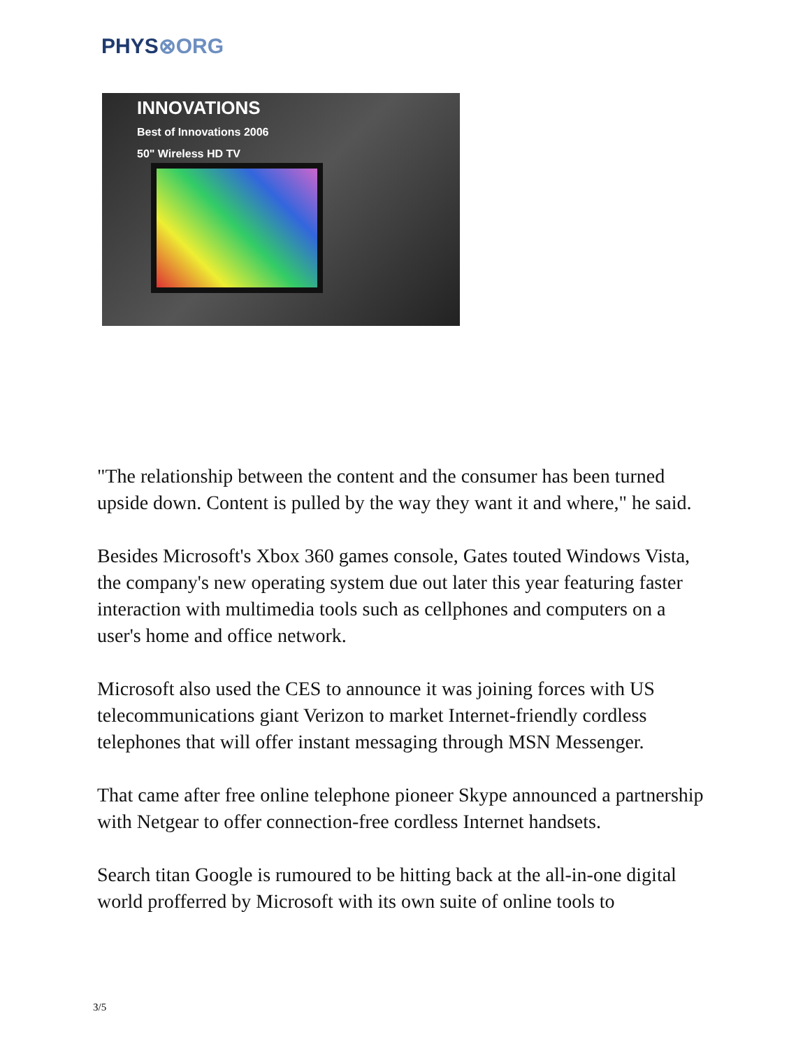PHYS⊗ORG
INNOVATIONS
Best of Innovations 2006
50" Wireless HD TV
"The relationship between the content and the consumer has been turned upside down. Content is pulled by the way they want it and where," he said.
Besides Microsoft's Xbox 360 games console, Gates touted Windows Vista, the company's new operating system due out later this year featuring faster interaction with multimedia tools such as cellphones and computers on a user's home and office network.
Microsoft also used the CES to announce it was joining forces with US telecommunications giant Verizon to market Internet-friendly cordless telephones that will offer instant messaging through MSN Messenger.
That came after free online telephone pioneer Skype announced a partnership with Netgear to offer connection-free cordless Internet handsets.
Search titan Google is rumoured to be hitting back at the all-in-one digital world profferred by Microsoft with its own suite of online tools to
3/5